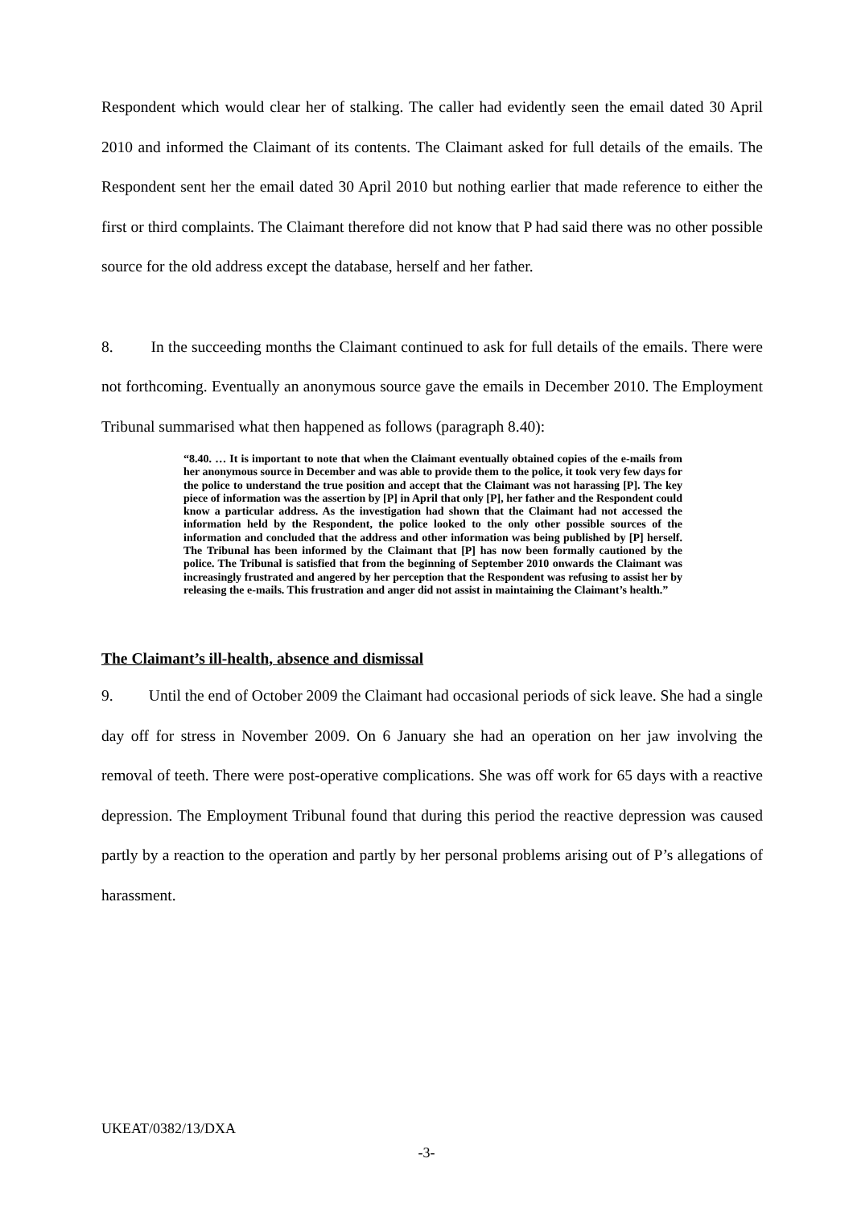Respondent which would clear her of stalking. The caller had evidently seen the email dated 30 April 2010 and informed the Claimant of its contents. The Claimant asked for full details of the emails. The Respondent sent her the email dated 30 April 2010 but nothing earlier that made reference to either the first or third complaints. The Claimant therefore did not know that P had said there was no other possible source for the old address except the database, herself and her father.
8. In the succeeding months the Claimant continued to ask for full details of the emails. There were not forthcoming. Eventually an anonymous source gave the emails in December 2010. The Employment Tribunal summarised what then happened as follows (paragraph 8.40):
“8.40. … It is important to note that when the Claimant eventually obtained copies of the e-mails from her anonymous source in December and was able to provide them to the police, it took very few days for the police to understand the true position and accept that the Claimant was not harassing [P]. The key piece of information was the assertion by [P] in April that only [P], her father and the Respondent could know a particular address. As the investigation had shown that the Claimant had not accessed the information held by the Respondent, the police looked to the only other possible sources of the information and concluded that the address and other information was being published by [P] herself. The Tribunal has been informed by the Claimant that [P] has now been formally cautioned by the police. The Tribunal is satisfied that from the beginning of September 2010 onwards the Claimant was increasingly frustrated and angered by her perception that the Respondent was refusing to assist her by releasing the e-mails. This frustration and anger did not assist in maintaining the Claimant’s health.”
The Claimant’s ill-health, absence and dismissal
9. Until the end of October 2009 the Claimant had occasional periods of sick leave. She had a single day off for stress in November 2009. On 6 January she had an operation on her jaw involving the removal of teeth. There were post-operative complications. She was off work for 65 days with a reactive depression. The Employment Tribunal found that during this period the reactive depression was caused partly by a reaction to the operation and partly by her personal problems arising out of P’s allegations of harassment.
UKEAT/0382/13/DXA
-3-